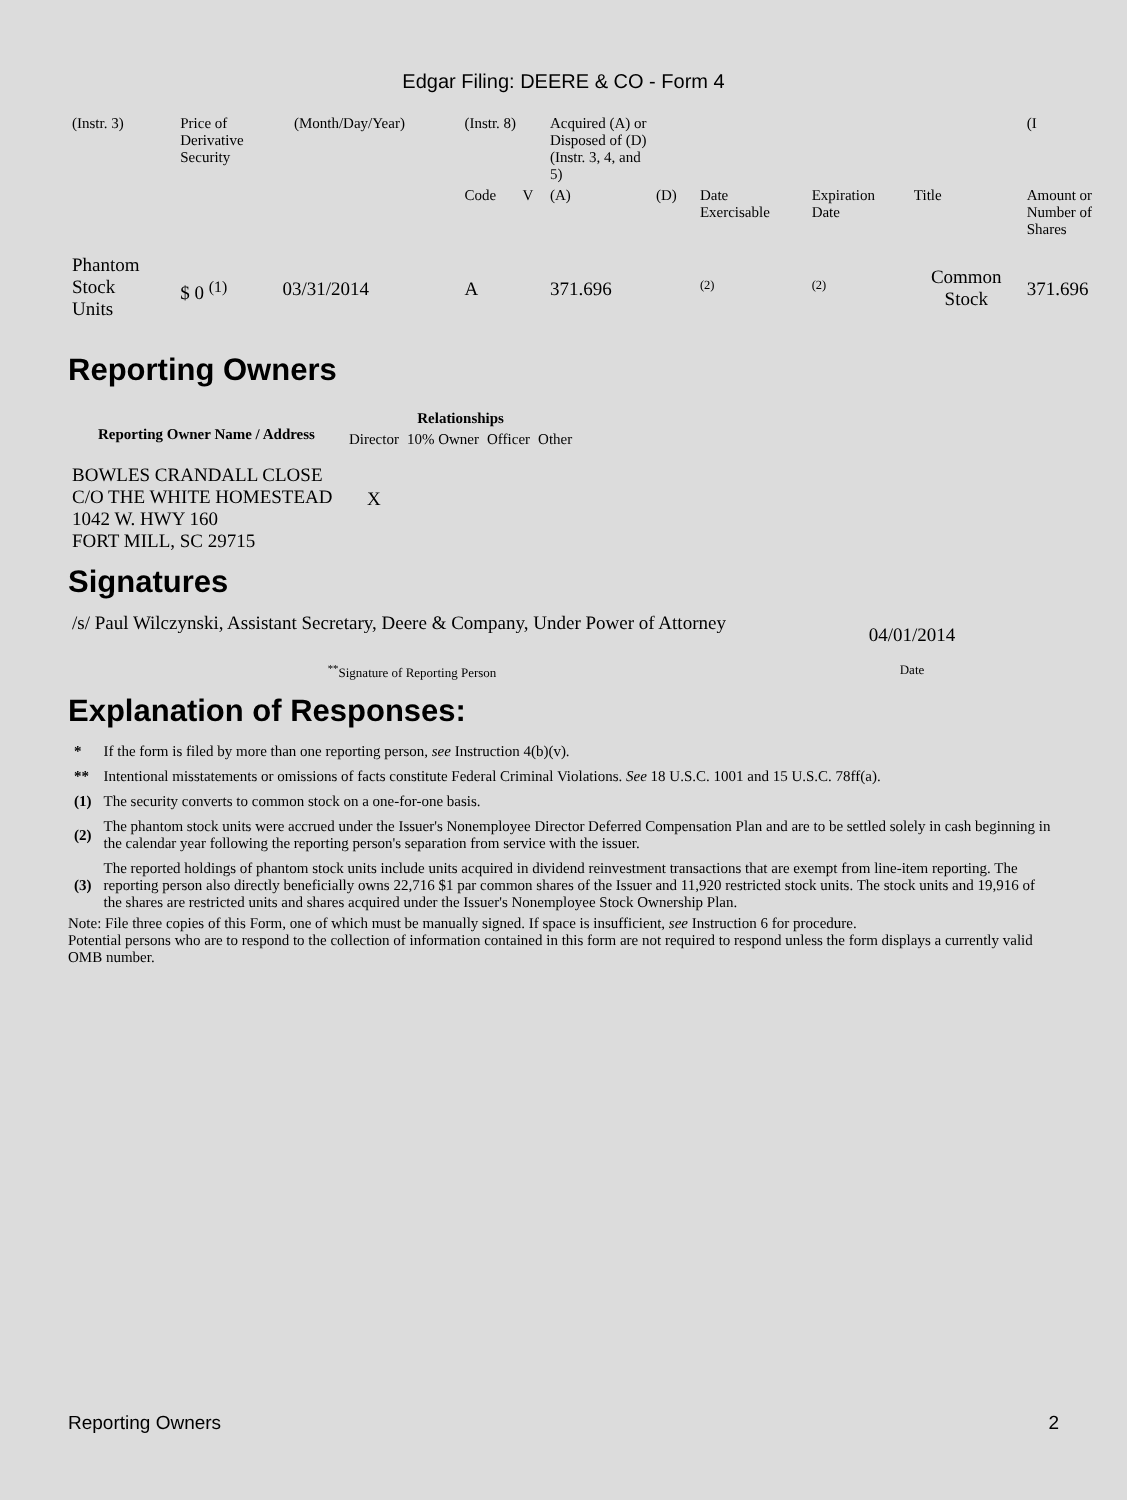Edgar Filing: DEERE & CO - Form 4
| (Instr. 3) | Price of Derivative Security | | (Month/Day/Year) | (Instr. 8) | | Acquired (A) or Disposed of (D) (Instr. 3, 4, and 5) | | | | | (I |
| | | | | Code | V | (A) | (D) | Date Exercisable | Expiration Date | Title | Amount or Number of Shares |
| Phantom Stock Units | $ 0 <sup>(1)</sup> | 03/31/2014 | | A | | 371.696 | | <sup>(2)</sup> | <sup>(2)</sup> | Common Stock | 371.696 |
Reporting Owners
| Reporting Owner Name / Address | Relationships | | | |
| --- | --- | --- | --- | --- |
| | Director | 10% Owner | Officer | Other |
| BOWLES CRANDALL CLOSE C/O THE WHITE HOMESTEAD 1042 W. HWY 160 FORT MILL, SC 29715 | X | | | |
Signatures
| /s/ Paul Wilczynski, Assistant Secretary, Deere & Company, Under Power of Attorney | 04/01/2014 |
| <sup>**</sup> Signature of Reporting Person | Date |
Explanation of Responses:
| * | If the form is filed by more than one reporting person, see Instruction 4(b)(v). |
| ** | Intentional misstatements or omissions of facts constitute Federal Criminal Violations. See 18 U.S.C. 1001 and 15 U.S.C. 78ff(a). |
| (1) | The security converts to common stock on a one-for-one basis. |
| (2) | The phantom stock units were accrued under the Issuer's Nonemployee Director Deferred Compensation Plan and are to be settled solely in cash beginning in the calendar year following the reporting person's separation from service with the issuer. |
| (3) | The reported holdings of phantom stock units include units acquired in dividend reinvestment transactions that are exempt from line-item reporting. The reporting person also directly beneficially owns 22,716 $1 par common shares of the Issuer and 11,920 restricted stock units. The stock units and 19,916 of the shares are restricted units and shares acquired under the Issuer's Nonemployee Stock Ownership Plan. |
Note: File three copies of this Form, one of which must be manually signed. If space is insufficient, see Instruction 6 for procedure.
Potential persons who are to respond to the collection of information contained in this form are not required to respond unless the form displays a currently valid OMB number.
Reporting Owners 2